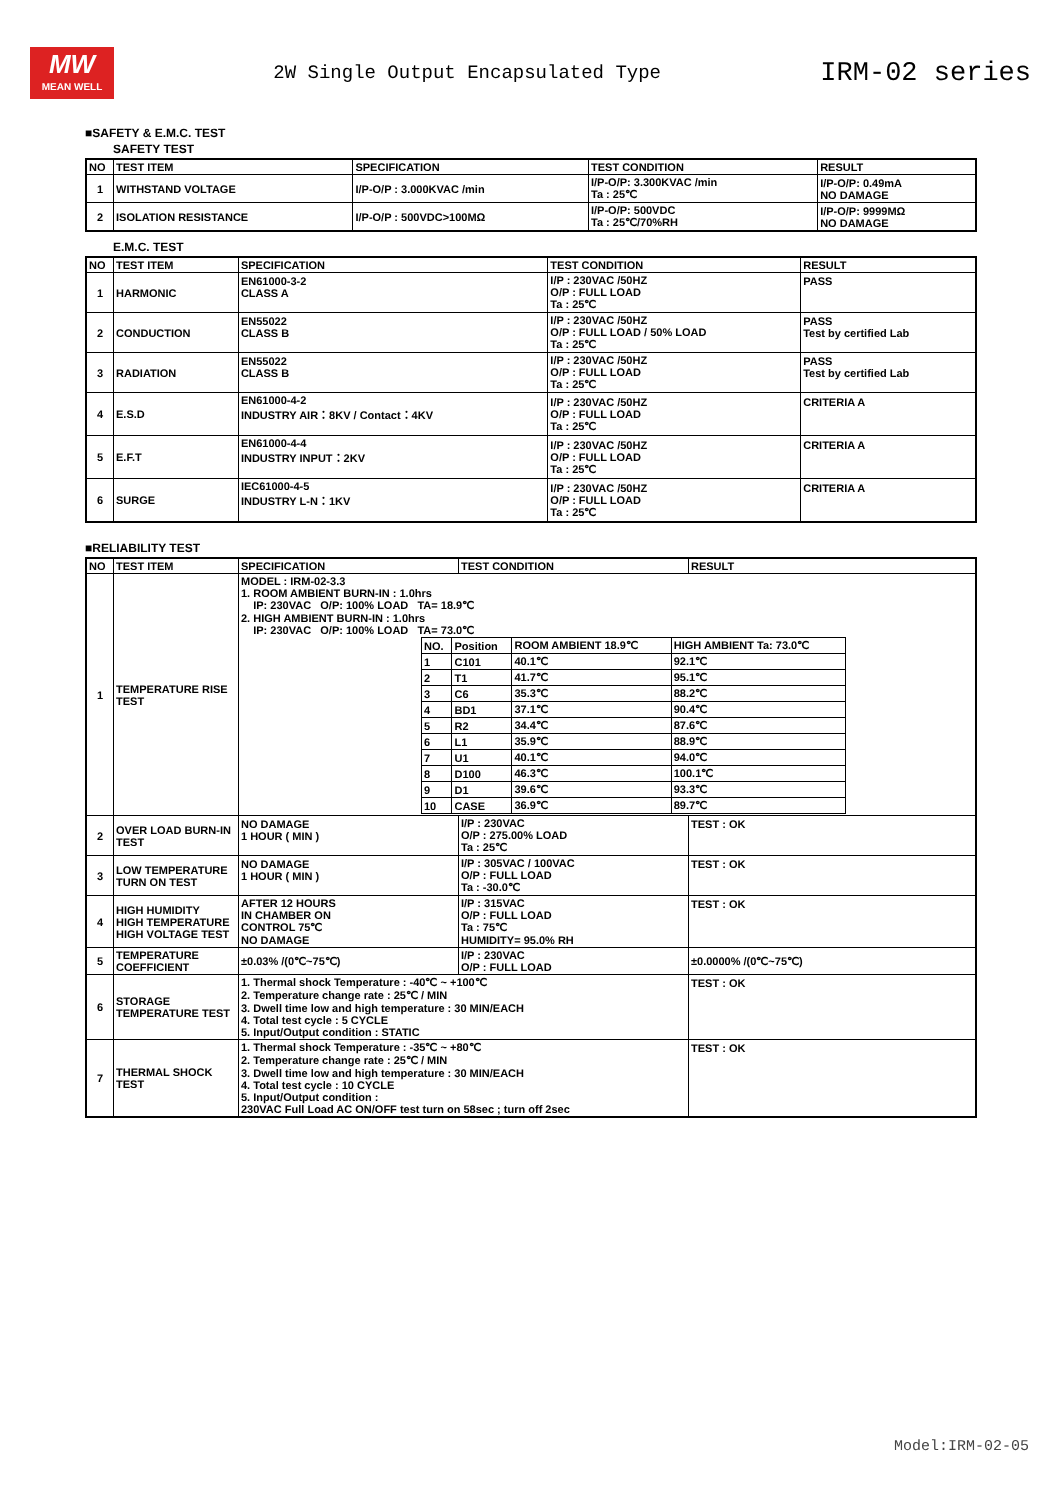MW
MEAN WELL
2W Single Output Encapsulated Type
IRM-02 series
■SAFETY & E.M.C. TEST
SAFETY TEST
| NO | TEST ITEM | SPECIFICATION | TEST CONDITION | RESULT |
| --- | --- | --- | --- | --- |
| 1 | WITHSTAND VOLTAGE | I/P-O/P : 3.000KVAC /min | I/P-O/P: 3.300KVAC /min Ta : 25℃ | I/P-O/P: 0.49mA NO DAMAGE |
| 2 | ISOLATION RESISTANCE | I/P-O/P : 500VDC>100MΩ | I/P-O/P: 500VDC Ta : 25℃/70%RH | I/P-O/P: 9999MΩ NO DAMAGE |
E.M.C. TEST
| NO | TEST ITEM | SPECIFICATION | TEST CONDITION | RESULT |
| --- | --- | --- | --- | --- |
| 1 | HARMONIC | EN61000-3-2 CLASS A | I/P : 230VAC /50HZ O/P : FULL LOAD Ta : 25℃ | PASS |
| 2 | CONDUCTION | EN55022 CLASS B | I/P : 230VAC /50HZ O/P : FULL LOAD / 50% LOAD Ta : 25℃ | PASS Test by certified Lab |
| 3 | RADIATION | EN55022 CLASS B | I/P : 230VAC /50HZ O/P : FULL LOAD Ta : 25℃ | PASS Test by certified Lab |
| 4 | E.S.D | EN61000-4-2 INDUSTRY AIR：8KV / Contact：4KV | I/P : 230VAC /50HZ O/P : FULL LOAD Ta : 25℃ | CRITERIA A |
| 5 | E.F.T | EN61000-4-4 INDUSTRY INPUT：2KV | I/P : 230VAC /50HZ O/P : FULL LOAD Ta : 25℃ | CRITERIA A |
| 6 | SURGE | IEC61000-4-5 INDUSTRY L-N：1KV | I/P : 230VAC /50HZ O/P : FULL LOAD Ta : 25℃ | CRITERIA A |
■RELIABILITY TEST
| NO | TEST ITEM | SPECIFICATION | TEST CONDITION | RESULT |
| --- | --- | --- | --- | --- |
| 1 | TEMPERATURE RISE TEST | MODEL : IRM-02-3.3 1. ROOM AMBIENT BURN-IN : 1.0hrs IP: 230VAC O/P: 100% LOAD TA= 18.9℃ 2. HIGH AMBIENT BURN-IN : 1.0hrs IP: 230VAC O/P: 100% LOAD TA= 73.0℃ / NO. / Position / ROOM AMBIENT 18.9℃ / HIGH AMBIENT Ta: 73.0℃ / / 1 / C101 / 40.1℃ / 92.1℃ / / 2 / T1 / 41.7℃ / 95.1℃ / / 3 / C6 / 35.3℃ / 88.2℃ / / 4 / BD1 / 37.1℃ / 90.4℃ / / 5 / R2 / 34.4℃ / 87.6℃ / / 6 / L1 / 35.9℃ / 88.9℃ / / 7 / U1 / 40.1℃ / 94.0℃ / / 8 / D100 / 46.3℃ / 100.1℃ / / 9 / D1 / 39.6℃ / 93.3℃ / / 10 / CASE / 36.9℃ / 89.7℃ / | | |
| 2 | OVER LOAD BURN-IN TEST | NO DAMAGE 1 HOUR ( MIN ) | I/P : 230VAC O/P : 275.00% LOAD Ta : 25℃ | TEST : OK |
| 3 | LOW TEMPERATURE TURN ON TEST | NO DAMAGE 1 HOUR ( MIN ) | I/P : 305VAC / 100VAC O/P : FULL LOAD Ta : -30.0℃ | TEST : OK |
| 4 | HIGH HUMIDITY HIGH TEMPERATURE HIGH VOLTAGE TEST | AFTER 12 HOURS IN CHAMBER ON CONTROL 75℃ NO DAMAGE | I/P : 315VAC O/P : FULL LOAD Ta : 75℃ HUMIDITY= 95.0% RH | TEST : OK |
| 5 | TEMPERATURE COEFFICIENT | ±0.03% /(0℃~75℃) | I/P : 230VAC O/P : FULL LOAD | ±0.0000% /(0℃~75℃) |
| 6 | STORAGE TEMPERATURE TEST | 1. Thermal shock Temperature : -40℃ ~ +100℃ 2. Temperature change rate : 25℃ / MIN 3. Dwell time low and high temperature : 30 MIN/EACH 4. Total test cycle : 5 CYCLE 5. Input/Output condition : STATIC | | TEST : OK |
| 7 | THERMAL SHOCK TEST | 1. Thermal shock Temperature : -35℃ ~ +80℃ 2. Temperature change rate : 25℃ / MIN 3. Dwell time low and high temperature : 30 MIN/EACH 4. Total test cycle : 10 CYCLE 5. Input/Output condition : 230VAC Full Load AC ON/OFF test turn on 58sec ; turn off 2sec | | TEST : OK |
Model:IRM-02-05